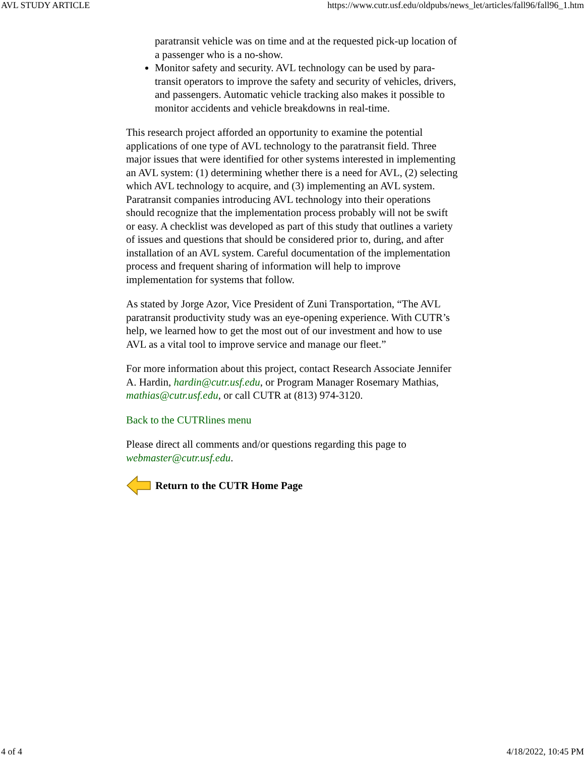AVL STUDY ARTICLE https://www.cutr.usf.edu/oldpubs/news_let/articles/fall96/fall96_1.htm
paratransit vehicle was on time and at the requested pick-up location of a passenger who is a no-show.
Monitor safety and security. AVL technology can be used by para-transit operators to improve the safety and security of vehicles, drivers, and passengers. Automatic vehicle tracking also makes it possible to monitor accidents and vehicle breakdowns in real-time.
This research project afforded an opportunity to examine the potential applications of one type of AVL technology to the paratransit field. Three major issues that were identified for other systems interested in implementing an AVL system: (1) determining whether there is a need for AVL, (2) selecting which AVL technology to acquire, and (3) implementing an AVL system. Paratransit companies introducing AVL technology into their operations should recognize that the implementation process probably will not be swift or easy. A checklist was developed as part of this study that outlines a variety of issues and questions that should be considered prior to, during, and after installation of an AVL system. Careful documentation of the implementation process and frequent sharing of information will help to improve implementation for systems that follow.
As stated by Jorge Azor, Vice President of Zuni Transportation, “The AVL paratransit productivity study was an eye-opening experience. With CUTR’s help, we learned how to get the most out of our investment and how to use AVL as a vital tool to improve service and manage our fleet.”
For more information about this project, contact Research Associate Jennifer A. Hardin, hardin@cutr.usf.edu, or Program Manager Rosemary Mathias, mathias@cutr.usf.edu, or call CUTR at (813) 974-3120.
Back to the CUTRlines menu
Please direct all comments and/or questions regarding this page to webmaster@cutr.usf.edu.
Return to the CUTR Home Page
4 of 4 4/18/2022, 10:45 PM